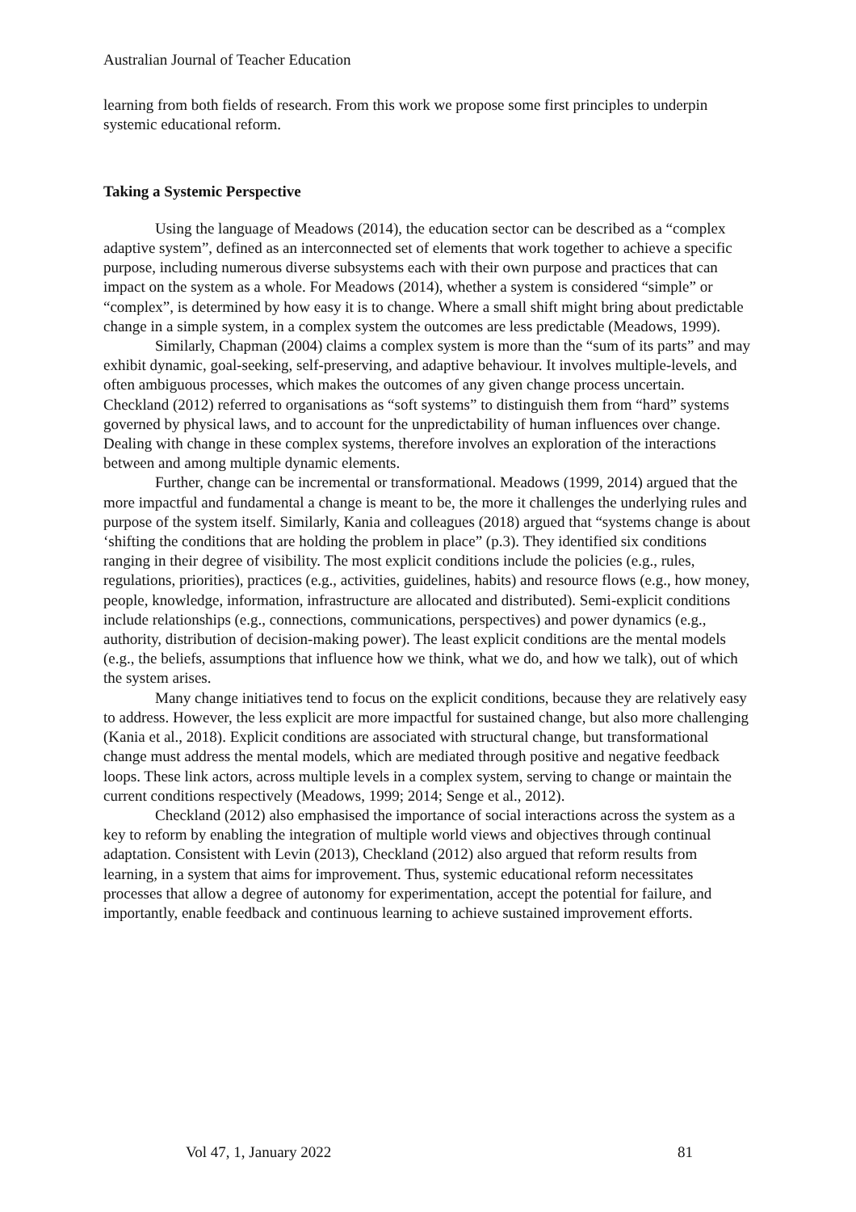Australian Journal of Teacher Education
learning from both fields of research. From this work we propose some first principles to underpin systemic educational reform.
Taking a Systemic Perspective
Using the language of Meadows (2014), the education sector can be described as a “complex adaptive system”, defined as an interconnected set of elements that work together to achieve a specific purpose, including numerous diverse subsystems each with their own purpose and practices that can impact on the system as a whole. For Meadows (2014), whether a system is considered “simple” or “complex”, is determined by how easy it is to change. Where a small shift might bring about predictable change in a simple system, in a complex system the outcomes are less predictable (Meadows, 1999).
Similarly, Chapman (2004) claims a complex system is more than the “sum of its parts” and may exhibit dynamic, goal-seeking, self-preserving, and adaptive behaviour. It involves multiple-levels, and often ambiguous processes, which makes the outcomes of any given change process uncertain. Checkland (2012) referred to organisations as “soft systems” to distinguish them from “hard” systems governed by physical laws, and to account for the unpredictability of human influences over change. Dealing with change in these complex systems, therefore involves an exploration of the interactions between and among multiple dynamic elements.
Further, change can be incremental or transformational. Meadows (1999, 2014) argued that the more impactful and fundamental a change is meant to be, the more it challenges the underlying rules and purpose of the system itself. Similarly, Kania and colleagues (2018) argued that “systems change is about ‘shifting the conditions that are holding the problem in place” (p.3). They identified six conditions ranging in their degree of visibility. The most explicit conditions include the policies (e.g., rules, regulations, priorities), practices (e.g., activities, guidelines, habits) and resource flows (e.g., how money, people, knowledge, information, infrastructure are allocated and distributed). Semi-explicit conditions include relationships (e.g., connections, communications, perspectives) and power dynamics (e.g., authority, distribution of decision-making power). The least explicit conditions are the mental models (e.g., the beliefs, assumptions that influence how we think, what we do, and how we talk), out of which the system arises.
Many change initiatives tend to focus on the explicit conditions, because they are relatively easy to address. However, the less explicit are more impactful for sustained change, but also more challenging (Kania et al., 2018). Explicit conditions are associated with structural change, but transformational change must address the mental models, which are mediated through positive and negative feedback loops. These link actors, across multiple levels in a complex system, serving to change or maintain the current conditions respectively (Meadows, 1999; 2014; Senge et al., 2012).
Checkland (2012) also emphasised the importance of social interactions across the system as a key to reform by enabling the integration of multiple world views and objectives through continual adaptation. Consistent with Levin (2013), Checkland (2012) also argued that reform results from learning, in a system that aims for improvement. Thus, systemic educational reform necessitates processes that allow a degree of autonomy for experimentation, accept the potential for failure, and importantly, enable feedback and continuous learning to achieve sustained improvement efforts.
Vol 47, 1, January 2022 81